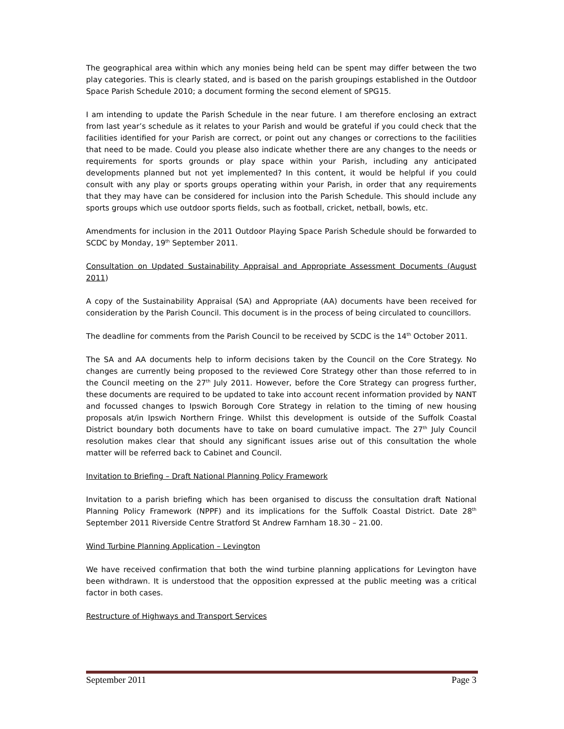The geographical area within which any monies being held can be spent may differ between the two play categories. This is clearly stated, and is based on the parish groupings established in the Outdoor Space Parish Schedule 2010; a document forming the second element of SPG15.
I am intending to update the Parish Schedule in the near future. I am therefore enclosing an extract from last year’s schedule as it relates to your Parish and would be grateful if you could check that the facilities identified for your Parish are correct, or point out any changes or corrections to the facilities that need to be made. Could you please also indicate whether there are any changes to the needs or requirements for sports grounds or play space within your Parish, including any anticipated developments planned but not yet implemented? In this content, it would be helpful if you could consult with any play or sports groups operating within your Parish, in order that any requirements that they may have can be considered for inclusion into the Parish Schedule. This should include any sports groups which use outdoor sports fields, such as football, cricket, netball, bowls, etc.
Amendments for inclusion in the 2011 Outdoor Playing Space Parish Schedule should be forwarded to SCDC by Monday, 19<sup>th</sup> September 2011.
Consultation on Updated Sustainability Appraisal and Appropriate Assessment Documents (August 2011)
A copy of the Sustainability Appraisal (SA) and Appropriate (AA) documents have been received for consideration by the Parish Council. This document is in the process of being circulated to councillors.
The deadline for comments from the Parish Council to be received by SCDC is the 14<sup>th</sup> October 2011.
The SA and AA documents help to inform decisions taken by the Council on the Core Strategy. No changes are currently being proposed to the reviewed Core Strategy other than those referred to in the Council meeting on the 27<sup>th</sup> July 2011. However, before the Core Strategy can progress further, these documents are required to be updated to take into account recent information provided by NANT and focussed changes to Ipswich Borough Core Strategy in relation to the timing of new housing proposals at/in Ipswich Northern Fringe. Whilst this development is outside of the Suffolk Coastal District boundary both documents have to take on board cumulative impact. The 27<sup>th</sup> July Council resolution makes clear that should any significant issues arise out of this consultation the whole matter will be referred back to Cabinet and Council.
Invitation to Briefing – Draft National Planning Policy Framework
Invitation to a parish briefing which has been organised to discuss the consultation draft National Planning Policy Framework (NPPF) and its implications for the Suffolk Coastal District. Date 28<sup>th</sup> September 2011 Riverside Centre Stratford St Andrew Farnham 18.30 – 21.00.
Wind Turbine Planning Application – Levington
We have received confirmation that both the wind turbine planning applications for Levington have been withdrawn. It is understood that the opposition expressed at the public meeting was a critical factor in both cases.
Restructure of Highways and Transport Services
September 2011 Page 3